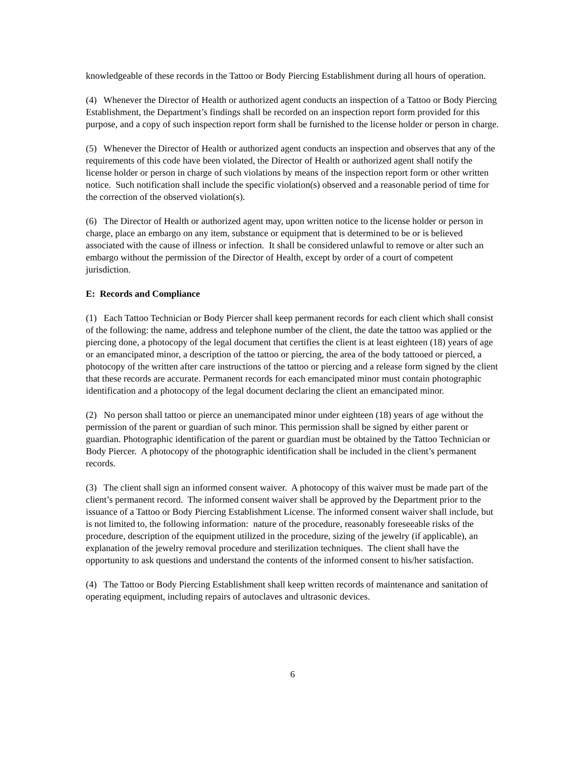knowledgeable of these records in the Tattoo or Body Piercing Establishment during all hours of operation.
(4) Whenever the Director of Health or authorized agent conducts an inspection of a Tattoo or Body Piercing Establishment, the Department’s findings shall be recorded on an inspection report form provided for this purpose, and a copy of such inspection report form shall be furnished to the license holder or person in charge.
(5) Whenever the Director of Health or authorized agent conducts an inspection and observes that any of the requirements of this code have been violated, the Director of Health or authorized agent shall notify the license holder or person in charge of such violations by means of the inspection report form or other written notice. Such notification shall include the specific violation(s) observed and a reasonable period of time for the correction of the observed violation(s).
(6) The Director of Health or authorized agent may, upon written notice to the license holder or person in charge, place an embargo on any item, substance or equipment that is determined to be or is believed associated with the cause of illness or infection. It shall be considered unlawful to remove or alter such an embargo without the permission of the Director of Health, except by order of a court of competent jurisdiction.
E: Records and Compliance
(1) Each Tattoo Technician or Body Piercer shall keep permanent records for each client which shall consist of the following: the name, address and telephone number of the client, the date the tattoo was applied or the piercing done, a photocopy of the legal document that certifies the client is at least eighteen (18) years of age or an emancipated minor, a description of the tattoo or piercing, the area of the body tattooed or pierced, a photocopy of the written after care instructions of the tattoo or piercing and a release form signed by the client that these records are accurate. Permanent records for each emancipated minor must contain photographic identification and a photocopy of the legal document declaring the client an emancipated minor.
(2) No person shall tattoo or pierce an unemancipated minor under eighteen (18) years of age without the permission of the parent or guardian of such minor. This permission shall be signed by either parent or guardian. Photographic identification of the parent or guardian must be obtained by the Tattoo Technician or Body Piercer. A photocopy of the photographic identification shall be included in the client’s permanent records.
(3) The client shall sign an informed consent waiver. A photocopy of this waiver must be made part of the client’s permanent record. The informed consent waiver shall be approved by the Department prior to the issuance of a Tattoo or Body Piercing Establishment License. The informed consent waiver shall include, but is not limited to, the following information: nature of the procedure, reasonably foreseeable risks of the procedure, description of the equipment utilized in the procedure, sizing of the jewelry (if applicable), an explanation of the jewelry removal procedure and sterilization techniques. The client shall have the opportunity to ask questions and understand the contents of the informed consent to his/her satisfaction.
(4) The Tattoo or Body Piercing Establishment shall keep written records of maintenance and sanitation of operating equipment, including repairs of autoclaves and ultrasonic devices.
6